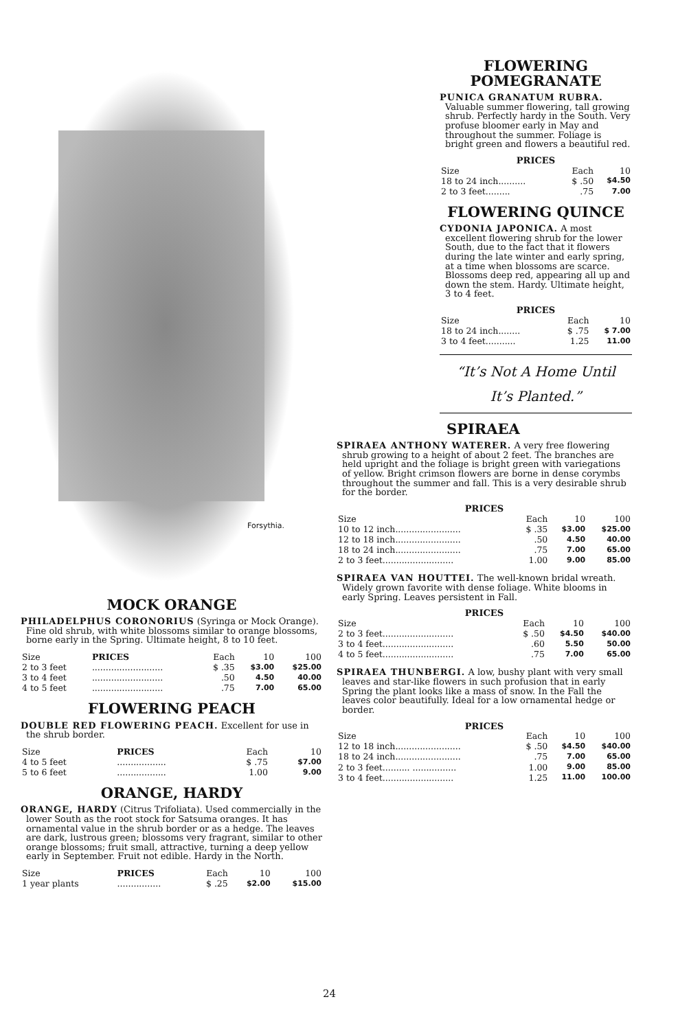Forsythia.
MOCK ORANGE
PHILADELPHUS CORONORIUS (Syringa or Mock Orange). Fine old shrub, with white blossoms similar to orange blossoms, borne early in the Spring. Ultimate height, 8 to 10 feet.
| Size | PRICES | Each | 10 | 100 |
| --- | --- | --- | --- | --- |
| 2 to 3 feet | .......................... | $ .35 | $3.00 | $25.00 |
| 3 to 4 feet | .......................... | .50 | 4.50 | 40.00 |
| 4 to 5 feet | .......................... | .75 | 7.00 | 65.00 |
FLOWERING PEACH
DOUBLE RED FLOWERING PEACH. Excellent for use in the shrub border.
| Size | PRICES | Each | 10 |
| --- | --- | --- | --- |
| 4 to 5 feet | .................. | $ .75 | $7.00 |
| 5 to 6 feet | .................. | 1.00 | 9.00 |
ORANGE, HARDY
ORANGE, HARDY (Citrus Trifoliata). Used commercially in the lower South as the root stock for Satsuma oranges. It has ornamental value in the shrub border or as a hedge. The leaves are dark, lustrous green; blossoms very fragrant, similar to other orange blossoms; fruit small, attractive, turning a deep yellow early in September. Fruit not edible. Hardy in the North.
| Size | PRICES | Each | 10 | 100 |
| --- | --- | --- | --- | --- |
| 1 year plants | ................ | $ .25 | $2.00 | $15.00 |
FLOWERING
POMEGRANATE
PUNICA GRANATUM RUBRA. Valuable summer flowering, tall growing shrub. Perfectly hardy in the South. Very profuse bloomer early in May and throughout the summer. Foliage is bright green and flowers a beautiful red.
PRICES
| Size | Each | 10 |
| --- | --- | --- |
| 18 to 24 inch.......... | $ .50 | $4.50 |
| 2 to 3 feet......... | .75 | 7.00 |
FLOWERING QUINCE
CYDONIA JAPONICA. A most excellent flowering shrub for the lower South, due to the fact that it flowers during the late winter and early spring, at a time when blossoms are scarce. Blossoms deep red, appearing all up and down the stem. Hardy. Ultimate height, 3 to 4 feet.
PRICES
| Size | Each | 10 |
| --- | --- | --- |
| 18 to 24 inch........ | $ .75 | $ 7.00 |
| 3 to 4 feet........... | 1.25 | 11.00 |
“It’s Not A Home Until
It’s Planted.”
SPIRAEA
SPIRAEA ANTHONY WATERER. A very free flowering shrub growing to a height of about 2 feet. The branches are held upright and the foliage is bright green with variegations of yellow. Bright crimson flowers are borne in dense corymbs throughout the summer and fall. This is a very desirable shrub for the border.
PRICES
| Size | Each | 10 | 100 |
| --- | --- | --- | --- |
| 10 to 12 inch........................ | $ .35 | $3.00 | $25.00 |
| 12 to 18 inch........................ | .50 | 4.50 | 40.00 |
| 18 to 24 inch........................ | .75 | 7.00 | 65.00 |
| 2 to 3 feet.......................... | 1.00 | 9.00 | 85.00 |
SPIRAEA VAN HOUTTEI. The well-known bridal wreath. Widely grown favorite with dense foliage. White blooms in early Spring. Leaves persistent in Fall.
PRICES
| Size | Each | 10 | 100 |
| --- | --- | --- | --- |
| 2 to 3 feet.......................... | $ .50 | $4.50 | $40.00 |
| 3 to 4 feet.......................... | .60 | 5.50 | 50.00 |
| 4 to 5 feet.......................... | .75 | 7.00 | 65.00 |
SPIRAEA THUNBERGI. A low, bushy plant with very small leaves and star-like flowers in such profusion that in early Spring the plant looks like a mass of snow. In the Fall the leaves color beautifully. Ideal for a low ornamental hedge or border.
PRICES
| Size | Each | 10 | 100 |
| --- | --- | --- | --- |
| 12 to 18 inch........................ | $ .50 | $4.50 | $40.00 |
| 18 to 24 inch........................ | .75 | 7.00 | 65.00 |
| 2 to 3 feet.......... ................ | 1.00 | 9.00 | 85.00 |
| 3 to 4 feet.......................... | 1.25 | 11.00 | 100.00 |
24